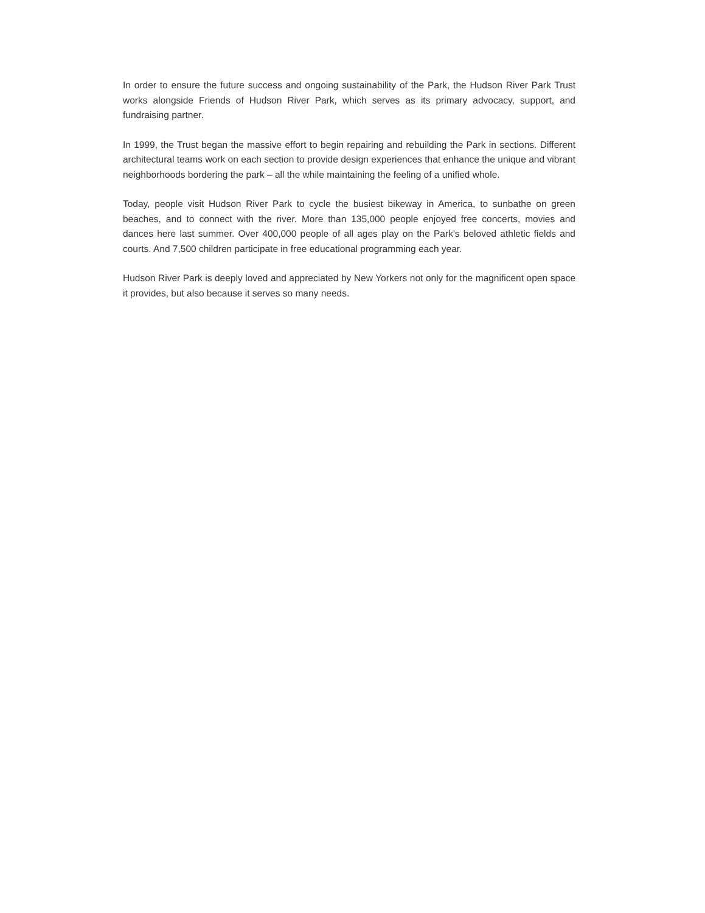In order to ensure the future success and ongoing sustainability of the Park, the Hudson River Park Trust works alongside Friends of Hudson River Park, which serves as its primary advocacy, support, and fundraising partner.
In 1999, the Trust began the massive effort to begin repairing and rebuilding the Park in sections. Different architectural teams work on each section to provide design experiences that enhance the unique and vibrant neighborhoods bordering the park – all the while maintaining the feeling of a unified whole.
Today, people visit Hudson River Park to cycle the busiest bikeway in America, to sunbathe on green beaches, and to connect with the river. More than 135,000 people enjoyed free concerts, movies and dances here last summer. Over 400,000 people of all ages play on the Park's beloved athletic fields and courts. And 7,500 children participate in free educational programming each year.
Hudson River Park is deeply loved and appreciated by New Yorkers not only for the magnificent open space it provides, but also because it serves so many needs.